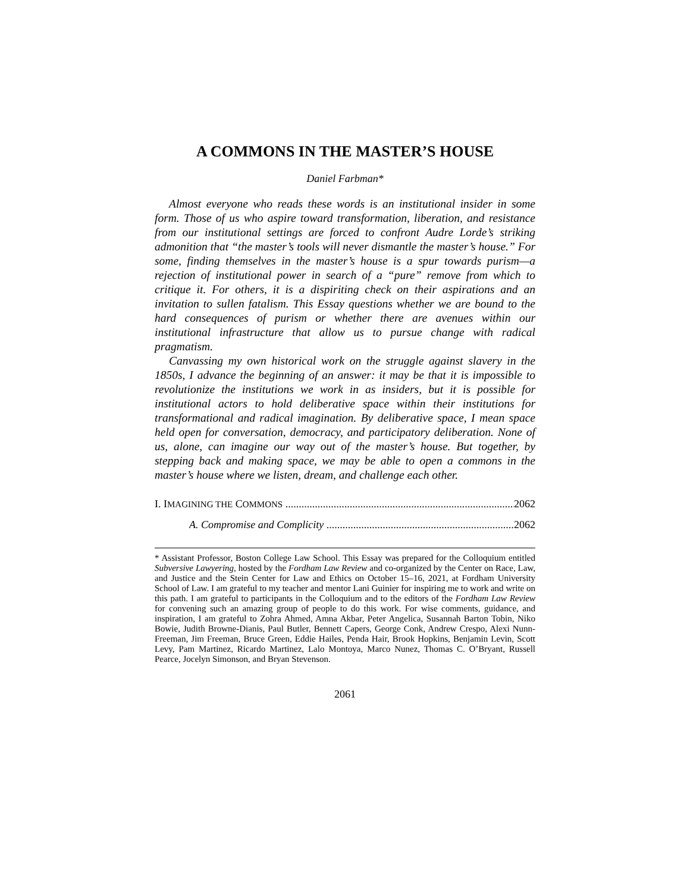A COMMONS IN THE MASTER’S HOUSE
Daniel Farbman*
Almost everyone who reads these words is an institutional insider in some form. Those of us who aspire toward transformation, liberation, and resistance from our institutional settings are forced to confront Audre Lorde’s striking admonition that “the master’s tools will never dismantle the master’s house.” For some, finding themselves in the master’s house is a spur towards purism—a rejection of institutional power in search of a “pure” remove from which to critique it. For others, it is a dispiriting check on their aspirations and an invitation to sullen fatalism. This Essay questions whether we are bound to the hard consequences of purism or whether there are avenues within our institutional infrastructure that allow us to pursue change with radical pragmatism.
Canvassing my own historical work on the struggle against slavery in the 1850s, I advance the beginning of an answer: it may be that it is impossible to revolutionize the institutions we work in as insiders, but it is possible for institutional actors to hold deliberative space within their institutions for transformational and radical imagination. By deliberative space, I mean space held open for conversation, democracy, and participatory deliberation. None of us, alone, can imagine our way out of the master’s house. But together, by stepping back and making space, we may be able to open a commons in the master’s house where we listen, dream, and challenge each other.
I. IMAGINING THE COMMONS 2062
A. Compromise and Complicity 2062
* Assistant Professor, Boston College Law School. This Essay was prepared for the Colloquium entitled Subversive Lawyering, hosted by the Fordham Law Review and co-organized by the Center on Race, Law, and Justice and the Stein Center for Law and Ethics on October 15–16, 2021, at Fordham University School of Law. I am grateful to my teacher and mentor Lani Guinier for inspiring me to work and write on this path. I am grateful to participants in the Colloquium and to the editors of the Fordham Law Review for convening such an amazing group of people to do this work. For wise comments, guidance, and inspiration, I am grateful to Zohra Ahmed, Amna Akbar, Peter Angelica, Susannah Barton Tobin, Niko Bowie, Judith Browne-Dianis, Paul Butler, Bennett Capers, George Conk, Andrew Crespo, Alexi Nunn-Freeman, Jim Freeman, Bruce Green, Eddie Hailes, Penda Hair, Brook Hopkins, Benjamin Levin, Scott Levy, Pam Martinez, Ricardo Martinez, Lalo Montoya, Marco Nunez, Thomas C. O’Bryant, Russell Pearce, Jocelyn Simonson, and Bryan Stevenson.
2061